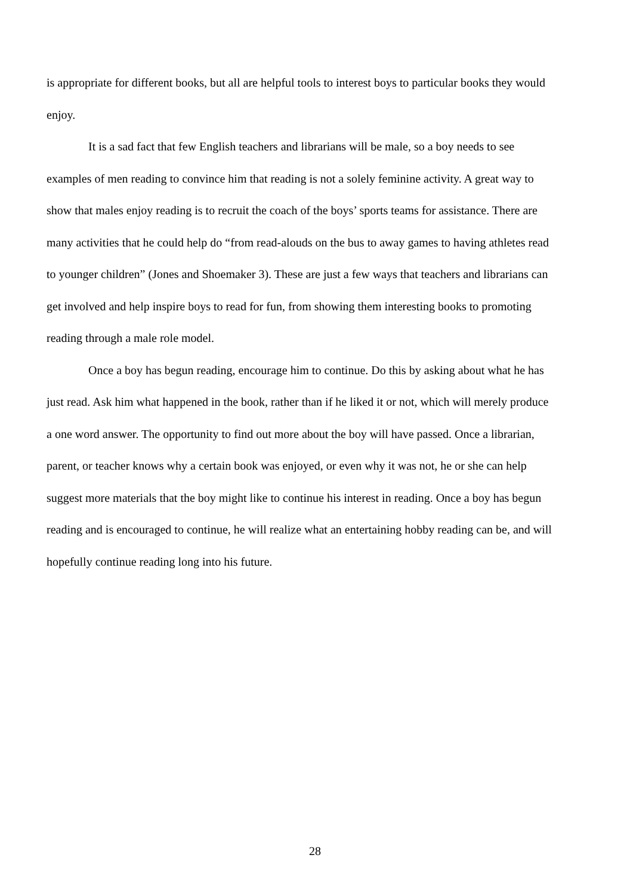is appropriate for different books, but all are helpful tools to interest boys to particular books they would enjoy.
It is a sad fact that few English teachers and librarians will be male, so a boy needs to see examples of men reading to convince him that reading is not a solely feminine activity. A great way to show that males enjoy reading is to recruit the coach of the boys’ sports teams for assistance. There are many activities that he could help do “from read-alouds on the bus to away games to having athletes read to younger children” (Jones and Shoemaker 3). These are just a few ways that teachers and librarians can get involved and help inspire boys to read for fun, from showing them interesting books to promoting reading through a male role model.
Once a boy has begun reading, encourage him to continue. Do this by asking about what he has just read. Ask him what happened in the book, rather than if he liked it or not, which will merely produce a one word answer. The opportunity to find out more about the boy will have passed. Once a librarian, parent, or teacher knows why a certain book was enjoyed, or even why it was not, he or she can help suggest more materials that the boy might like to continue his interest in reading. Once a boy has begun reading and is encouraged to continue, he will realize what an entertaining hobby reading can be, and will hopefully continue reading long into his future.
28